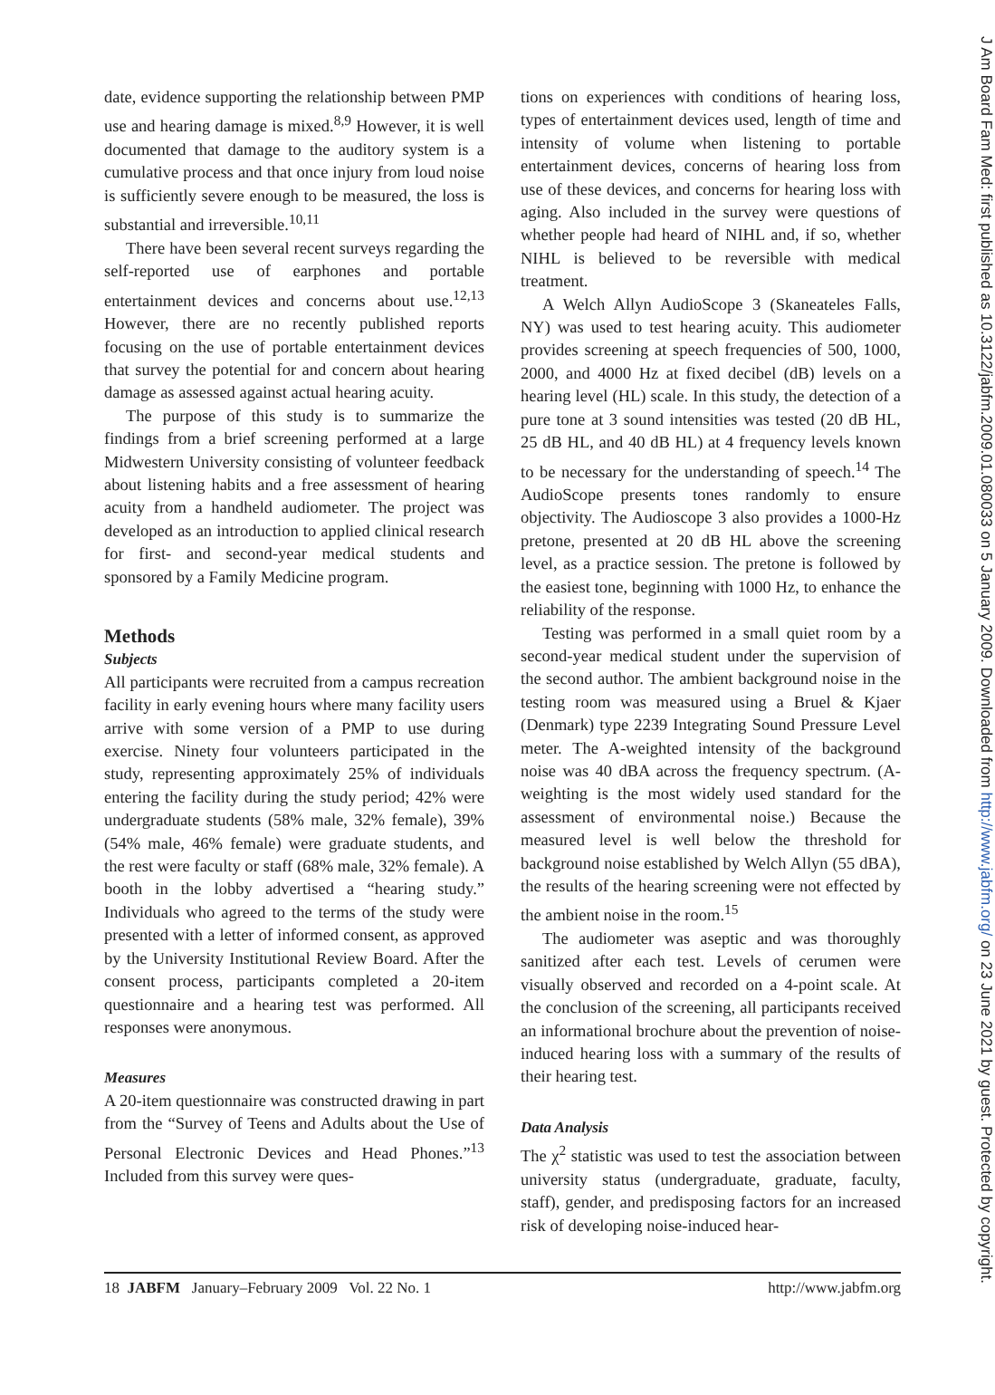date, evidence supporting the relationship between PMP use and hearing damage is mixed.<sup>8,9</sup> However, it is well documented that damage to the auditory system is a cumulative process and that once injury from loud noise is sufficiently severe enough to be measured, the loss is substantial and irreversible.<sup>10,11</sup>
There have been several recent surveys regarding the self-reported use of earphones and portable entertainment devices and concerns about use.<sup>12,13</sup> However, there are no recently published reports focusing on the use of portable entertainment devices that survey the potential for and concern about hearing damage as assessed against actual hearing acuity.
The purpose of this study is to summarize the findings from a brief screening performed at a large Midwestern University consisting of volunteer feedback about listening habits and a free assessment of hearing acuity from a handheld audiometer. The project was developed as an introduction to applied clinical research for first- and second-year medical students and sponsored by a Family Medicine program.
Methods
Subjects
All participants were recruited from a campus recreation facility in early evening hours where many facility users arrive with some version of a PMP to use during exercise. Ninety four volunteers participated in the study, representing approximately 25% of individuals entering the facility during the study period; 42% were undergraduate students (58% male, 32% female), 39% (54% male, 46% female) were graduate students, and the rest were faculty or staff (68% male, 32% female). A booth in the lobby advertised a “hearing study.” Individuals who agreed to the terms of the study were presented with a letter of informed consent, as approved by the University Institutional Review Board. After the consent process, participants completed a 20-item questionnaire and a hearing test was performed. All responses were anonymous.
Measures
A 20-item questionnaire was constructed drawing in part from the “Survey of Teens and Adults about the Use of Personal Electronic Devices and Head Phones.”<sup>13</sup> Included from this survey were ques-
tions on experiences with conditions of hearing loss, types of entertainment devices used, length of time and intensity of volume when listening to portable entertainment devices, concerns of hearing loss from use of these devices, and concerns for hearing loss with aging. Also included in the survey were questions of whether people had heard of NIHL and, if so, whether NIHL is believed to be reversible with medical treatment.
A Welch Allyn AudioScope 3 (Skaneateles Falls, NY) was used to test hearing acuity. This audiometer provides screening at speech frequencies of 500, 1000, 2000, and 4000 Hz at fixed decibel (dB) levels on a hearing level (HL) scale. In this study, the detection of a pure tone at 3 sound intensities was tested (20 dB HL, 25 dB HL, and 40 dB HL) at 4 frequency levels known to be necessary for the understanding of speech.<sup>14</sup> The AudioScope presents tones randomly to ensure objectivity. The Audioscope 3 also provides a 1000-Hz pretone, presented at 20 dB HL above the screening level, as a practice session. The pretone is followed by the easiest tone, beginning with 1000 Hz, to enhance the reliability of the response.
Testing was performed in a small quiet room by a second-year medical student under the supervision of the second author. The ambient background noise in the testing room was measured using a Bruel & Kjaer (Denmark) type 2239 Integrating Sound Pressure Level meter. The A-weighted intensity of the background noise was 40 dBA across the frequency spectrum. (A-weighting is the most widely used standard for the assessment of environmental noise.) Because the measured level is well below the threshold for background noise established by Welch Allyn (55 dBA), the results of the hearing screening were not effected by the ambient noise in the room.<sup>15</sup>
The audiometer was aseptic and was thoroughly sanitized after each test. Levels of cerumen were visually observed and recorded on a 4-point scale. At the conclusion of the screening, all participants received an informational brochure about the prevention of noise-induced hearing loss with a summary of the results of their hearing test.
Data Analysis
The χ<sup>2</sup> statistic was used to test the association between university status (undergraduate, graduate, faculty, staff), gender, and predisposing factors for an increased risk of developing noise-induced hear-
18 JABFM January–February 2009 Vol. 22 No. 1 http://www.jabfm.org
J Am Board Fam Med: first published as 10.3122/jabfm.2009.01.080033 on 5 January 2009. Downloaded from http://www.jabfm.org/ on 23 June 2021 by guest. Protected by copyright.